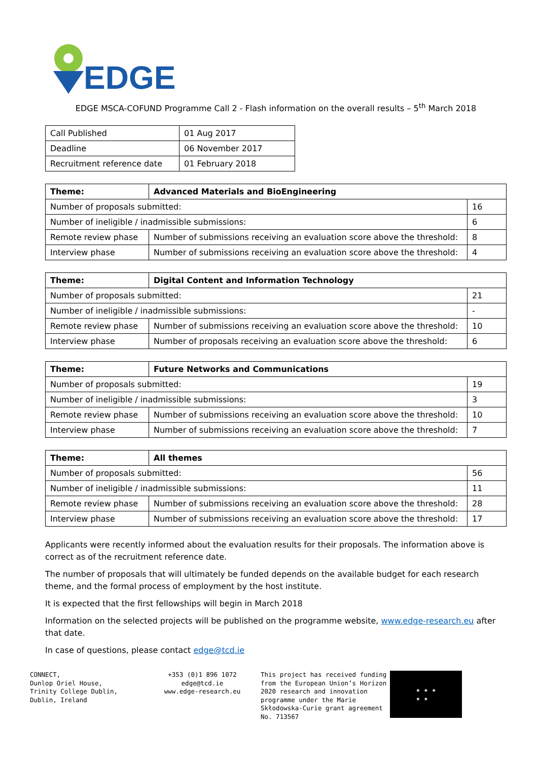EDGE
EDGE MSCA-COFUND Programme Call 2 - Flash information on the overall results – 5<sup>th</sup> March 2018
| Call Published | 01 Aug 2017 |
| Deadline | 06 November 2017 |
| Recruitment reference date | 01 February 2018 |
| Theme: | Advanced Materials and BioEngineering | |
| Number of proposals submitted: | | 16 |
| Number of ineligible / inadmissible submissions: | | 6 |
| Remote review phase | Number of submissions receiving an evaluation score above the threshold: | 8 |
| Interview phase | Number of submissions receiving an evaluation score above the threshold: | 4 |
| Theme: | Digital Content and Information Technology | |
| Number of proposals submitted: | | 21 |
| Number of ineligible / inadmissible submissions: | | - |
| Remote review phase | Number of submissions receiving an evaluation score above the threshold: | 10 |
| Interview phase | Number of proposals receiving an evaluation score above the threshold: | 6 |
| Theme: | Future Networks and Communications | |
| Number of proposals submitted: | | 19 |
| Number of ineligible / inadmissible submissions: | | 3 |
| Remote review phase | Number of submissions receiving an evaluation score above the threshold: | 10 |
| Interview phase | Number of submissions receiving an evaluation score above the threshold: | 7 |
| Theme: | All themes | |
| Number of proposals submitted: | | 56 |
| Number of ineligible / inadmissible submissions: | | 11 |
| Remote review phase | Number of submissions receiving an evaluation score above the threshold: | 28 |
| Interview phase | Number of submissions receiving an evaluation score above the threshold: | 17 |
Applicants were recently informed about the evaluation results for their proposals. The information above is correct as of the recruitment reference date.
The number of proposals that will ultimately be funded depends on the available budget for each research theme, and the formal process of employment by the host institute.
It is expected that the first fellowships will begin in March 2018
Information on the selected projects will be published on the programme website, www.edge-research.eu after that date.
In case of questions, please contact edge@tcd.ie
CONNECT,
Dunlop Oriel House,
Trinity College Dublin,
Dublin, Ireland
+353 (0)1 896 1072
edge@tcd.ie
www.edge-research.eu
This project has received funding from the European Union’s Horizon 2020 research and innovation programme under the Marie Skłodowska-Curie grant agreement No. 713567
★ ★ ★
★ ★